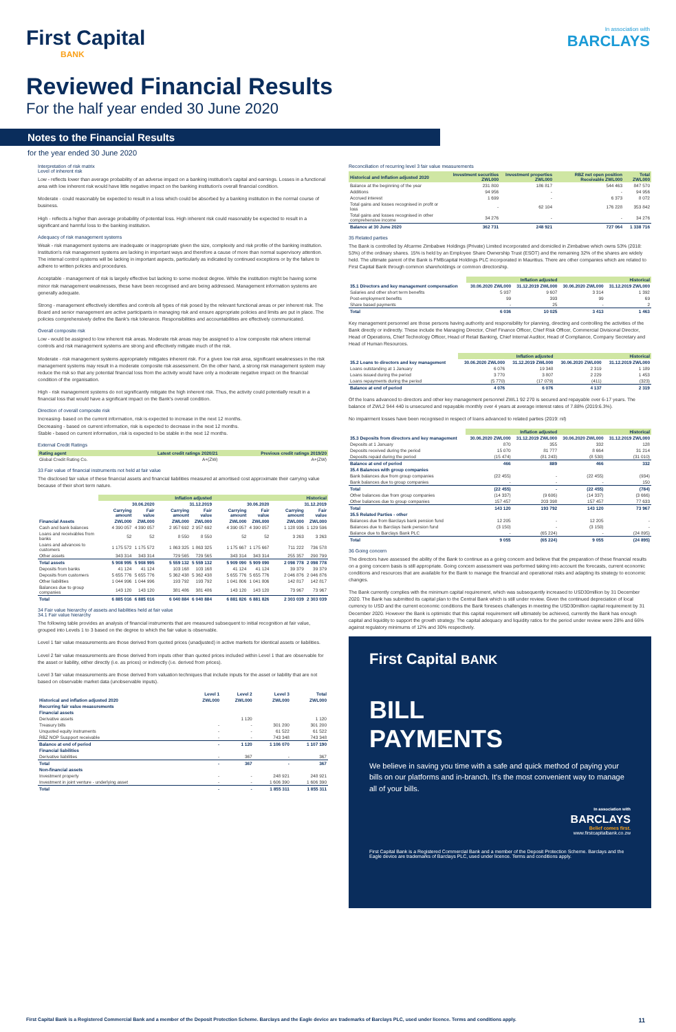First Capital
BANK
In association with
BARCLAYS
Reviewed Financial Results
For the half year ended 30 June 2020
Notes to the Financial Results
for the year ended 30 June 2020
Interpretation of risk matrix
Level of inherent risk
Low - reflects lower than average probability of an adverse impact on a banking institution's capital and earnings. Losses in a functional area with low inherent risk would have little negative impact on the banking institution's overall financial condition.
Moderate - could reasonably be expected to result in a loss which could be absorbed by a banking institution in the normal course of business.
High - reflects a higher than average probability of potential loss. High inherent risk could reasonably be expected to result in a significant and harmful loss to the banking institution.
Adequacy of risk management systems
Weak - risk management systems are inadequate or inappropriate given the size, complexity and risk profile of the banking institution. Institution's risk management systems are lacking in important ways and therefore a cause of more than normal supervisory attention. The internal control systems will be lacking in important aspects, particularly as indicated by continued exceptions or by the failure to adhere to written policies and procedures.
Acceptable - management of risk is largely effective but lacking to some modest degree. While the institution might be having some minor risk management weaknesses, these have been recognised and are being addressed. Management information systems are generally adequate.
Strong - management effectively identifies and controls all types of risk posed by the relevant functional areas or per inherent risk. The Board and senior management are active participants in managing risk and ensure appropriate policies and limits are put in place. The policies comprehensively define the Bank's risk tolerance. Responsibilities and accountabilities are effectively communicated.
Overall composite risk
Low - would be assigned to low inherent risk areas. Moderate risk areas may be assigned to a low composite risk where internal controls and risk management systems are strong and effectively mitigate much of the risk.
Moderate - risk management systems appropriately mitigates inherent risk. For a given low risk area, significant weaknesses in the risk management systems may result in a moderate composite risk assessment. On the other hand, a strong risk management system may reduce the risk so that any potential financial loss from the activity would have only a moderate negative impact on the financial condition of the organisation.
High - risk management systems do not significantly mitigate the high inherent risk. Thus, the activity could potentially result in a financial loss that would have a significant impact on the Bank's overall condition.
Direction of overall composite risk
Increasing- based on the current information, risk is expected to increase in the next 12 months.
Decreasing - based on current information, risk is expected to decrease in the next 12 months.
Stable - based on current information, risk is expected to be stable in the next 12 months.
External Credit Ratings
| Rating agent | Latest credit ratings 2020/21 | Previous credit ratings 2019/20 |
| --- | --- | --- |
| Global Credit Rating Co. | A+(ZW) | A+(ZW) |
33 Fair value of financial instruments not held at fair value
The disclosed fair value of these financial assets and financial liabilities measured at amortised cost approximate their carrying value because of their short term nature.
| | Inflation adjusted | | | | Historical | | | |
| --- | --- | --- | --- | --- | --- | --- | --- | --- |
| | 30.06.2020 | | 31.12.2019 | | 30.06.2020 | | 31.12.2019 | |
| | Carrying amount | Fair value | Carrying amount | Fair value | Carrying amount | Fair value | Carrying amount | Fair value |
| Financial Assets | ZWL000 | ZWL000 | ZWL000 | ZWL000 | ZWL000 | ZWL000 | ZWL000 | ZWL000 |
| Cash and bank balances | 4 390 057 | 4 390 057 | 2 957 692 | 2 957 692 | 4 390 057 | 4 390 057 | 1 128 936 | 1 129 596 |
| Loans and receivables from banks | 52 | 52 | 8 550 | 8 550 | 52 | 52 | 3 263 | 3 263 |
| Loans and advances to customers | 1 175 572 | 1 175 572 | 1 863 325 | 1 863 325 | 1 175 667 | 1 175 667 | 711 222 | 736 578 |
| Other assets | 343 314 | 343 314 | 729 565 | 729 565 | 343 314 | 343 314 | 255 357 | 290 799 |
| Total assets | 5 908 995 | 5 908 995 | 5 559 132 | 5 559 132 | 5 909 090 | 5 909 090 | 2 098 778 | 2 098 778 |
| Deposits from banks | 41 124 | 41 124 | 103 168 | 103 168 | 41 124 | 41 124 | 39 379 | 39 379 |
| Deposits from customers | 5 655 776 | 5 655 776 | 5 362 438 | 5 362 438 | 5 655 776 | 5 655 776 | 2 046 876 | 2 046 876 |
| Other liabilities | 1 044 996 | 1 044 996 | 193 792 | 193 792 | 1 041 806 | 1 041 806 | 142 817 | 142 817 |
| Balances due to group companies | 143 120 | 143 120 | 381 486 | 381 486 | 143 120 | 143 120 | 73 967 | 73 967 |
| Total | 6 885 016 | 6 885 016 | 6 040 884 | 6 040 884 | 6 881 826 | 6 881 826 | 2 303 039 | 2 303 039 |
34 Fair value hierarchy of assets and liabilities held at fair value
34.1 Fair value hierarchy
The following table provides an analysis of financial instruments that are measured subsequent to initial recognition at fair value, grouped into Levels 1 to 3 based on the degree to which the fair value is observable.
Level 1 fair value measurements are those derived from quoted prices (unadjusted) in active markets for identical assets or liabilities.
Level 2 fair value measurements are those derived from inputs other than quoted prices included within Level 1 that are observable for the asset or liability, either directly (i.e. as prices) or indirectly (i.e. derived from prices).
Level 3 fair value measurements are those derived from valuation techniques that include inputs for the asset or liability that are not based on observable market data (unobservable inputs).
| | Level 1 | Level 2 | Level 3 | Total |
| --- | --- | --- | --- | --- |
| Historical and inflation adjusted 2020 | ZWL000 | ZWL000 | ZWL000 | ZWL000 |
| Recurring fair value measurements | | | | |
| Financial assets | | | | |
| Derivative assets | | 1 120 | | 1 120 |
| Treasury bills | - | - | 301 200 | 301 200 |
| Unquoted equity instruments | - | - | 61 522 | 61 522 |
| RBZ NOP Suspport receivable | - | - | 743 348 | 743 348 |
| Balance at end of period | - | 1 120 | 1 106 070 | 1 107 190 |
| Financial liabilities | | | | |
| Derivative liabilities | - | 367 | - | 367 |
| Total | - | 367 | - | 367 |
| Non-financial assets | | | | |
| Investment property | - | - | 248 921 | 248 921 |
| Investment in joint venture - underlying asset | - | - | 1 606 390 | 1 606 390 |
| Total | - | - | 1 855 311 | 1 855 311 |
Reconciliation of recurring level 3 fair value measurements
| Historical and Inflation adjusted 2020 | Investment securities ZWL000 | Investment properties ZWL000 | RBZ net open position Receivable ZWL000 | Total ZWL000 |
| --- | --- | --- | --- | --- |
| Balance at the beginning of the year | 231 800 | 186 817 | 544 463 | 847 570 |
| Additions | 94 956 | - | - | 94 956 |
| Accrued interest | 1 699 | - | 6 373 | 8 072 |
| Total gains and losses recognised in profit or loss | - | 62 104 | 176 228 | 353 842 |
| Total gains and losses recognised in other comprehensive income | 34 276 | - | - | 34 276 |
| Balance at 30 June 2020 | 362 731 | 248 921 | 727 064 | 1 338 716 |
35 Related parties
The Bank is controlled by Afcarme Zimbabwe Holdings (Private) Limited incorporated and domiciled in Zimbabwe which owns 53% (2018: 53%) of the ordinary shares. 15% is held by an Employee Share Ownership Trust (ESOT) and the remaining 32% of the shares are widely held. The ultimate parent of the Bank is FMBcapital Holdings PLC incorporated in Mauritius. There are other companies which are related to First Capital Bank through common shareholdings or common directorship.
| | Inflation adjusted | | Historical | |
| --- | --- | --- | --- | --- |
| 35.1 Directors and key management compensation | 30.06.2020 ZWL000 | 31.12.2019 ZWL000 | 30.06.2020 ZWL000 | 31.12.2019 ZWL000 |
| Salaries and other short term benefits | 5 937 | 9 607 | 3 314 | 1 392 |
| Post-employment benefits | 99 | 393 | 99 | 69 |
| Share based payments | - | 25 | - | 2 |
| Total | 6 036 | 10 025 | 3 413 | 1 463 |
Key management personnel are those persons having authority and responsibility for planning, directing and controlling the activities of the Bank directly or indirectly. These include the Managing Director, Chief Finance Officer, Chief Risk Officer, Commercial Divisional Director, Head of Operations, Chief Technology Officer, Head of Retail Banking, Chief Internal Auditor, Head of Compliance, Company Secretary and Head of Human Resources.
| | Inflation adjusted | | Historical | |
| --- | --- | --- | --- | --- |
| 35.2 Loans to directors and key management | 30.06.2020 ZWL000 | 31.12.2019 ZWL000 | 30.06.2020 ZWL000 | 31.12.2019 ZWL000 |
| Loans outstanding at 1 January | 6 076 | 19 348 | 2 319 | 1 189 |
| Loans issued during the period | 3 770 | 3 807 | 2 229 | 1 453 |
| Loans repayments during the period | (5 770) | (17 079) | (411) | (323) |
| Balance at end of period | 4 076 | 6 076 | 4 137 | 2 319 |
Of the loans advanced to directors and other key management personnel ZWL1 92 270 is secured and repayable over 6-17 years. The balance of ZWL2 944 440 is unsecured and repayable monthly over 4 years at average interest rates of 7.88% (2019:6.3%).
No impairment losses have been recognised in respect of loans advanced to related parties (2019: nil)
| | Inflation adjusted | | Historical | |
| --- | --- | --- | --- | --- |
| 35.3 Deposits from directors and key management | 30.06.2020 ZWL000 | 31.12.2019 ZWL000 | 30.06.2020 ZWL000 | 31.12.2019 ZWL000 |
| Deposits at 1 January | 870 | 355 | 332 | 128 |
| Deposits received during the period | 15 070 | 81 777 | 8 664 | 31 214 |
| Deposits repaid during the period | (15 474) | (81 243) | (8 530) | (31 010) |
| Balance at end of period | 466 | 889 | 466 | 332 |
| 35.4 Balances with group companies | | | | |
| Bank balances due from group companies | (22 455) | - | (22 455) | (934) |
| Bank balances due to group companies | - | - | - | 150 |
| Total | (22 455) | - | (22 455) | (784) |
| Other balances due from group companies | (14 337) | (9 606) | (14 337) | (3 666) |
| Other balances due to group companies | 157 457 | 203 398 | 157 457 | 77 633 |
| Total | 143 120 | 193 792 | 143 120 | 73 967 |
| 35.5 Related Parties - other | | | | |
| Balances due from Barclays bank pension fund | 12 205 | - | 12 205 | - |
| Balances due to Barclays bank pension fund | (3 150) | - | (3 150) | - |
| Balance due to Barclays Bank PLC | - | (65 224) | - | (24 895) |
| Total | 9 055 | (65 224) | 9 055 | (24 895) |
36 Going concern
The directors have assessed the ability of the Bank to continue as a going concern and believe that the preparation of these financial results on a going concern basis is still appropriate. Going concern assessment was performed taking into account the forecasts, current economic conditions and resources that are available for the Bank to manage the financial and operational risks and adapting its strategy to economic changes.
The Bank currently complies with the minimum capital requirement, which was subsequently increased to USD30million by 31 December 2020. The Bank has submitted its capital plan to the Central Bank which is still under review. Given the continued depreciation of local currency to USD and the current economic conditions the Bank foresees challenges in meeting the USD30million capital requirement by 31 December 2020. However the Bank is optimistic that this capital requirement will ultimately be achieved, currently the Bank has enough capital and liquidity to support the growth strategy. The capital adequacy and liquidity ratios for the period under review were 28% and 66% against regulatory minimums of 12% and 30% respectively.
First Capital BANK
BILL
PAYMENTS
We believe in saving you time with a safe and quick method of paying your bills on our platforms and in-branch. It's the most convenient way to manage all of your bills.
In association with
BARCLAYS
Belief comes first.
www.firstcapitalbank.co.zw
First Capital Bank is a Registered Commercial Bank and a member of the Deposit Protection Scheme. Barclays and the Eagle device are trademarks of Barclays PLC, used under licence. Terms and conditions apply.
First Capital Bank is a Registered Commercial Bank and a member of the Deposit Protection Scheme. Barclays and the Eagle device are trademarks of Barclays PLC, used under licence. Terms and conditions apply. 11